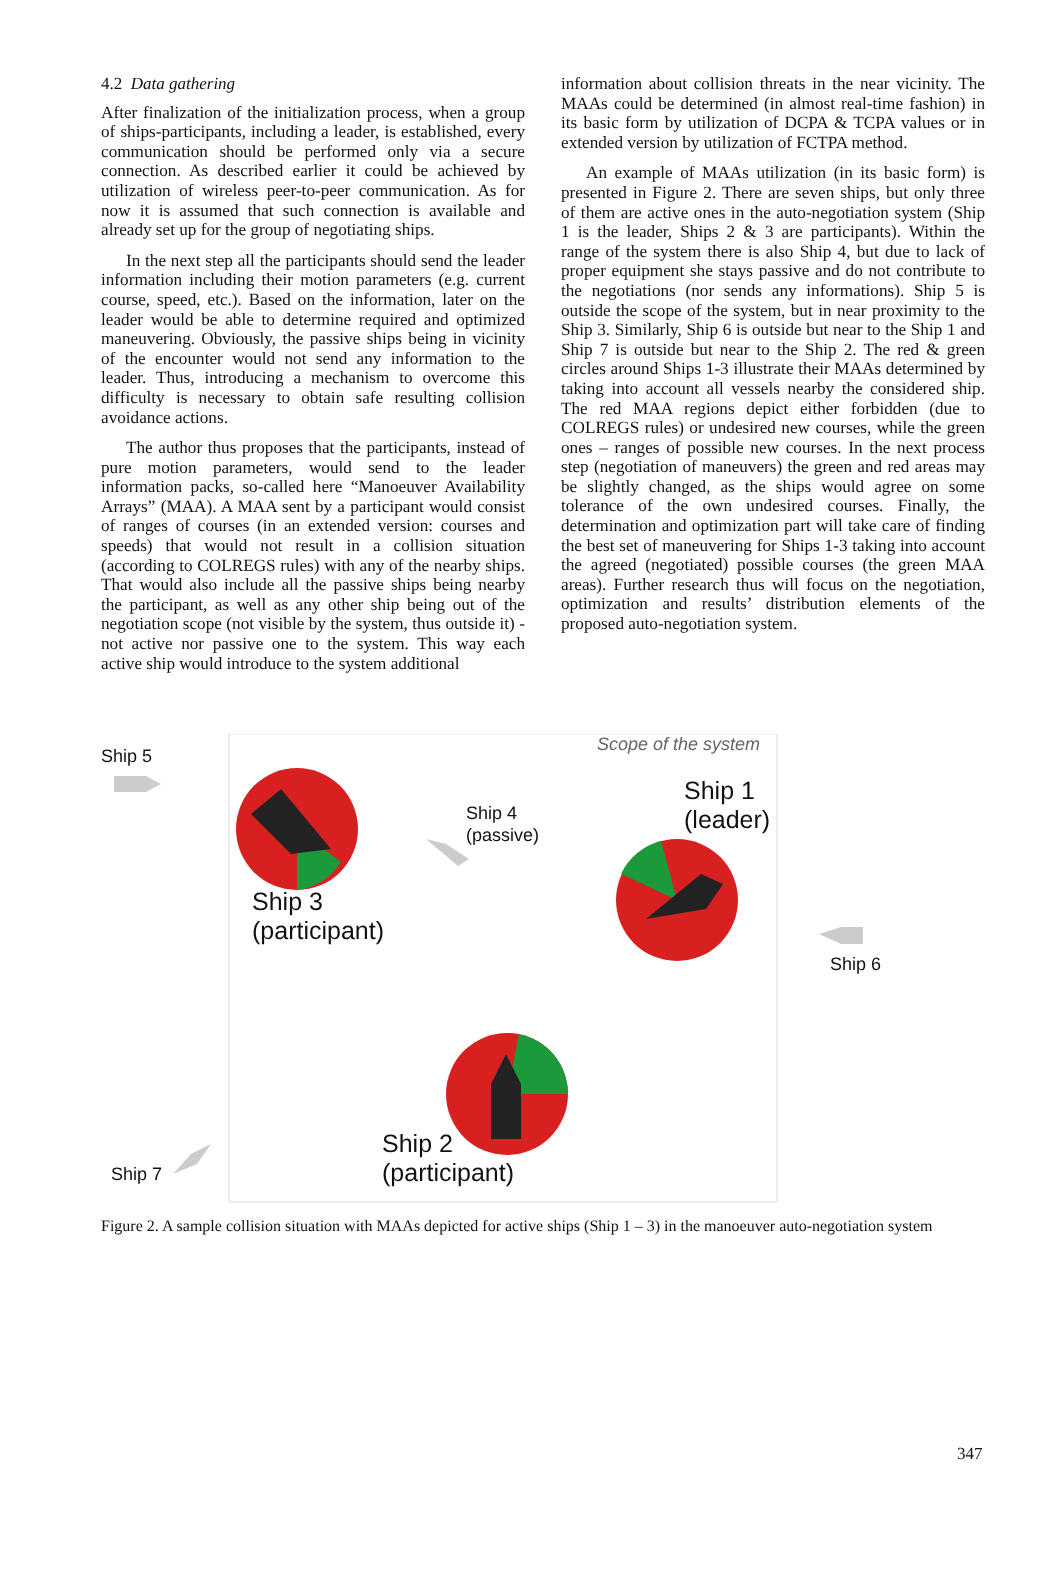4.2 Data gathering
After finalization of the initialization process, when a group of ships-participants, including a leader, is established, every communication should be performed only via a secure connection. As described earlier it could be achieved by utilization of wireless peer-to-peer communication. As for now it is assumed that such connection is available and already set up for the group of negotiating ships.
In the next step all the participants should send the leader information including their motion parameters (e.g. current course, speed, etc.). Based on the information, later on the leader would be able to determine required and optimized maneuvering. Obviously, the passive ships being in vicinity of the encounter would not send any information to the leader. Thus, introducing a mechanism to overcome this difficulty is necessary to obtain safe resulting collision avoidance actions.
The author thus proposes that the participants, instead of pure motion parameters, would send to the leader information packs, so-called here “Manoeuver Availability Arrays” (MAA). A MAA sent by a participant would consist of ranges of courses (in an extended version: courses and speeds) that would not result in a collision situation (according to COLREGS rules) with any of the nearby ships. That would also include all the passive ships being nearby the participant, as well as any other ship being out of the negotiation scope (not visible by the system, thus outside it) - not active nor passive one to the system. This way each active ship would introduce to the system additional
information about collision threats in the near vicinity. The MAAs could be determined (in almost real-time fashion) in its basic form by utilization of DCPA & TCPA values or in extended version by utilization of FCTPA method.
An example of MAAs utilization (in its basic form) is presented in Figure 2. There are seven ships, but only three of them are active ones in the auto-negotiation system (Ship 1 is the leader, Ships 2 & 3 are participants). Within the range of the system there is also Ship 4, but due to lack of proper equipment she stays passive and do not contribute to the negotiations (nor sends any informations). Ship 5 is outside the scope of the system, but in near proximity to the Ship 3. Similarly, Ship 6 is outside but near to the Ship 1 and Ship 7 is outside but near to the Ship 2. The red & green circles around Ships 1-3 illustrate their MAAs determined by taking into account all vessels nearby the considered ship. The red MAA regions depict either forbidden (due to COLREGS rules) or undesired new courses, while the green ones – ranges of possible new courses. In the next process step (negotiation of maneuvers) the green and red areas may be slightly changed, as the ships would agree on some tolerance of the own undesired courses. Finally, the determination and optimization part will take care of finding the best set of maneuvering for Ships 1-3 taking into account the agreed (negotiated) possible courses (the green MAA areas). Further research thus will focus on the negotiation, optimization and results’ distribution elements of the proposed auto-negotiation system.
Ship 5
Scope of the system
Ship 1
(leader)
Ship 4
(passive)
Ship 3
(participant)
Ship 6
Ship 2
(participant)
Ship 7
Figure 2. A sample collision situation with MAAs depicted for active ships (Ship 1 – 3) in the manoeuver auto-negotiation system
347